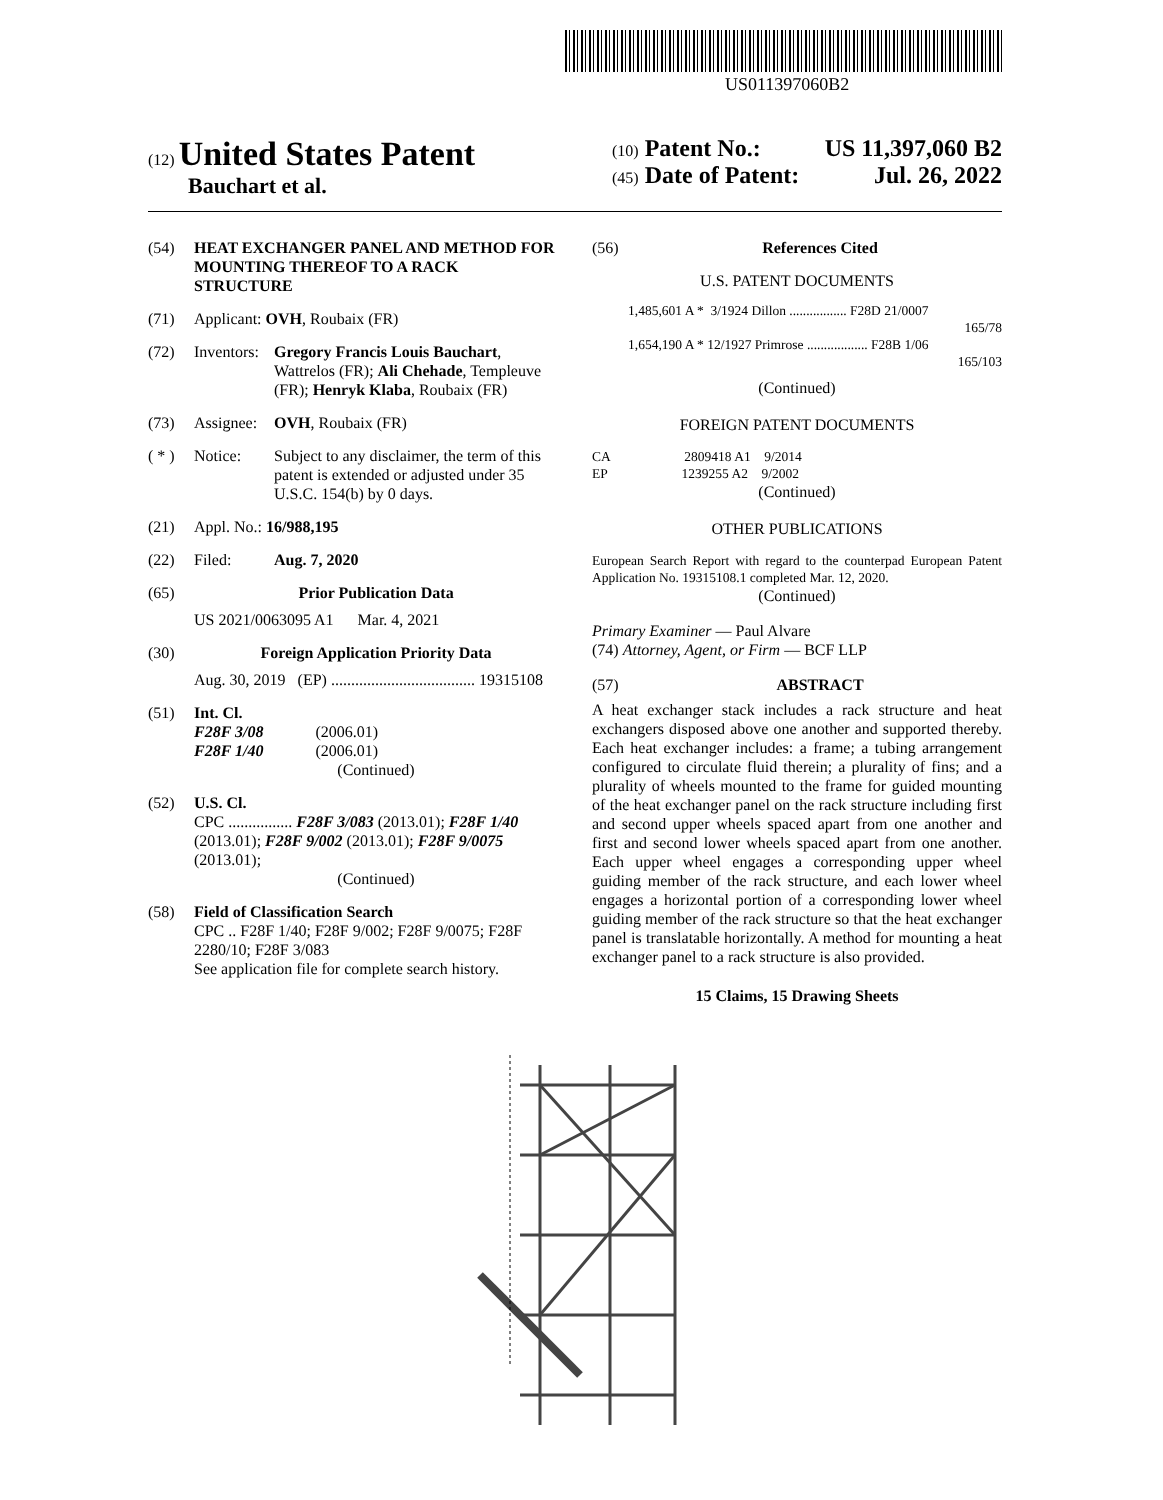US011397060B2
(12) United States Patent
Bauchart et al.
(10) Patent No.: US 11,397,060 B2
(45) Date of Patent: Jul. 26, 2022
(54) HEAT EXCHANGER PANEL AND METHOD FOR MOUNTING THEREOF TO A RACK STRUCTURE
(71) Applicant: OVH, Roubaix (FR)
(72) Inventors: Gregory Francis Louis Bauchart, Wattrelos (FR); Ali Chehade, Templeuve (FR); Henryk Klaba, Roubaix (FR)
(73) Assignee: OVH, Roubaix (FR)
( * ) Notice: Subject to any disclaimer, the term of this patent is extended or adjusted under 35 U.S.C. 154(b) by 0 days.
(21) Appl. No.: 16/988,195
(22) Filed: Aug. 7, 2020
(65) Prior Publication Data
US 2021/0063095 A1 Mar. 4, 2021
(30) Foreign Application Priority Data
Aug. 30, 2019 (EP) .................................... 19315108
(51) Int. Cl.
F28F 3/08 (2006.01)
F28F 1/40 (2006.01)
(Continued)
(52) U.S. Cl.
CPC ................ F28F 3/083 (2013.01); F28F 1/40 (2013.01); F28F 9/002 (2013.01); F28F 9/0075 (2013.01);
(Continued)
(58) Field of Classification Search
CPC .. F28F 1/40; F28F 9/002; F28F 9/0075; F28F 2280/10; F28F 3/083
See application file for complete search history.
(56) References Cited
U.S. PATENT DOCUMENTS
1,485,601 A * 3/1924 Dillon ................. F28D 21/0007
165/78
1,654,190 A * 12/1927 Primrose .................. F28B 1/06
165/103
(Continued)
FOREIGN PATENT DOCUMENTS
CA 2809418 A1 9/2014
EP 1239255 A2 9/2002
(Continued)
OTHER PUBLICATIONS
European Search Report with regard to the counterpad European Patent Application No. 19315108.1 completed Mar. 12, 2020.
(Continued)
Primary Examiner — Paul Alvare
(74) Attorney, Agent, or Firm — BCF LLP
(57) ABSTRACT
A heat exchanger stack includes a rack structure and heat exchangers disposed above one another and supported thereby. Each heat exchanger includes: a frame; a tubing arrangement configured to circulate fluid therein; a plurality of fins; and a plurality of wheels mounted to the frame for guided mounting of the heat exchanger panel on the rack structure including first and second upper wheels spaced apart from one another and first and second lower wheels spaced apart from one another. Each upper wheel engages a corresponding upper wheel guiding member of the rack structure, and each lower wheel engages a horizontal portion of a corresponding lower wheel guiding member of the rack structure so that the heat exchanger panel is translatable horizontally. A method for mounting a heat exchanger panel to a rack structure is also provided.
15 Claims, 15 Drawing Sheets